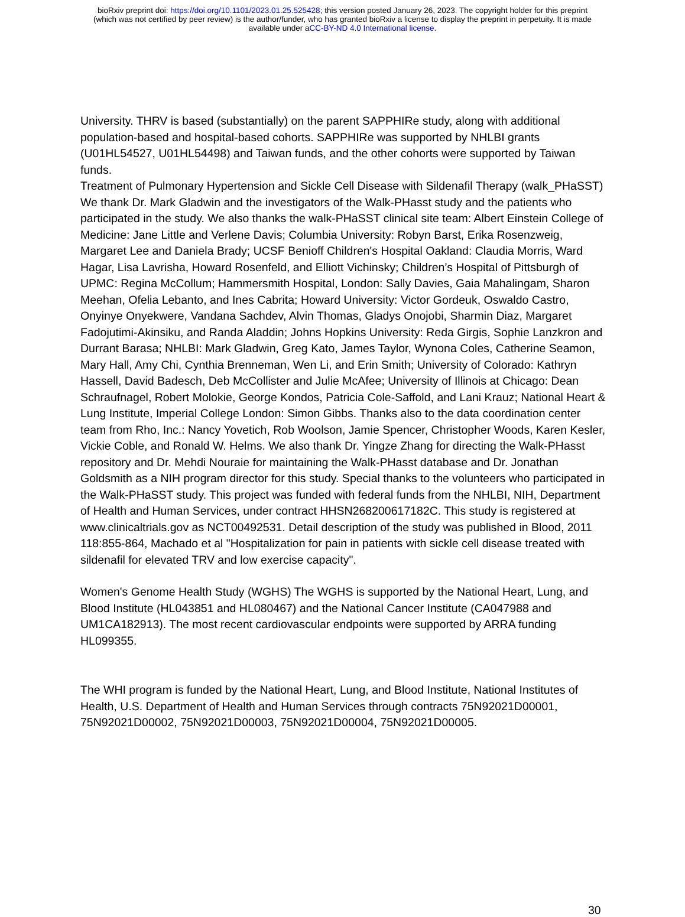bioRxiv preprint doi: https://doi.org/10.1101/2023.01.25.525428; this version posted January 26, 2023. The copyright holder for this preprint
(which was not certified by peer review) is the author/funder, who has granted bioRxiv a license to display the preprint in perpetuity. It is made
available under aCC-BY-ND 4.0 International license.
University. THRV is based (substantially) on the parent SAPPHIRe study, along with additional population-based and hospital-based cohorts. SAPPHIRe was supported by NHLBI grants (U01HL54527, U01HL54498) and Taiwan funds, and the other cohorts were supported by Taiwan funds.
Treatment of Pulmonary Hypertension and Sickle Cell Disease with Sildenafil Therapy (walk_PHaSST) We thank Dr. Mark Gladwin and the investigators of the Walk-PHasst study and the patients who participated in the study. We also thanks the walk-PHaSST clinical site team: Albert Einstein College of Medicine: Jane Little and Verlene Davis; Columbia University: Robyn Barst, Erika Rosenzweig, Margaret Lee and Daniela Brady; UCSF Benioff Children's Hospital Oakland: Claudia Morris, Ward Hagar, Lisa Lavrisha, Howard Rosenfeld, and Elliott Vichinsky; Children’s Hospital of Pittsburgh of UPMC: Regina McCollum; Hammersmith Hospital, London: Sally Davies, Gaia Mahalingam, Sharon Meehan, Ofelia Lebanto, and Ines Cabrita; Howard University: Victor Gordeuk, Oswaldo Castro, Onyinye Onyekwere, Vandana Sachdev, Alvin Thomas, Gladys Onojobi, Sharmin Diaz, Margaret Fadojutimi-Akinsiku, and Randa Aladdin; Johns Hopkins University: Reda Girgis, Sophie Lanzkron and Durrant Barasa; NHLBI: Mark Gladwin, Greg Kato, James Taylor, Wynona Coles, Catherine Seamon, Mary Hall, Amy Chi, Cynthia Brenneman, Wen Li, and Erin Smith; University of Colorado: Kathryn Hassell, David Badesch, Deb McCollister and Julie McAfee; University of Illinois at Chicago: Dean Schraufnagel, Robert Molokie, George Kondos, Patricia Cole-Saffold, and Lani Krauz; National Heart & Lung Institute, Imperial College London: Simon Gibbs. Thanks also to the data coordination center team from Rho, Inc.: Nancy Yovetich, Rob Woolson, Jamie Spencer, Christopher Woods, Karen Kesler, Vickie Coble, and Ronald W. Helms. We also thank Dr. Yingze Zhang for directing the Walk-PHasst repository and Dr. Mehdi Nouraie for maintaining the Walk-PHasst database and Dr. Jonathan Goldsmith as a NIH program director for this study. Special thanks to the volunteers who participated in the Walk-PHaSST study. This project was funded with federal funds from the NHLBI, NIH, Department of Health and Human Services, under contract HHSN268200617182C. This study is registered at www.clinicaltrials.gov as NCT00492531. Detail description of the study was published in Blood, 2011 118:855-864, Machado et al "Hospitalization for pain in patients with sickle cell disease treated with sildenafil for elevated TRV and low exercise capacity".
Women's Genome Health Study (WGHS) The WGHS is supported by the National Heart, Lung, and Blood Institute (HL043851 and HL080467) and the National Cancer Institute (CA047988 and UM1CA182913). The most recent cardiovascular endpoints were supported by ARRA funding HL099355.
The WHI program is funded by the National Heart, Lung, and Blood Institute, National Institutes of Health, U.S. Department of Health and Human Services through contracts 75N92021D00001, 75N92021D00002, 75N92021D00003, 75N92021D00004, 75N92021D00005.
30